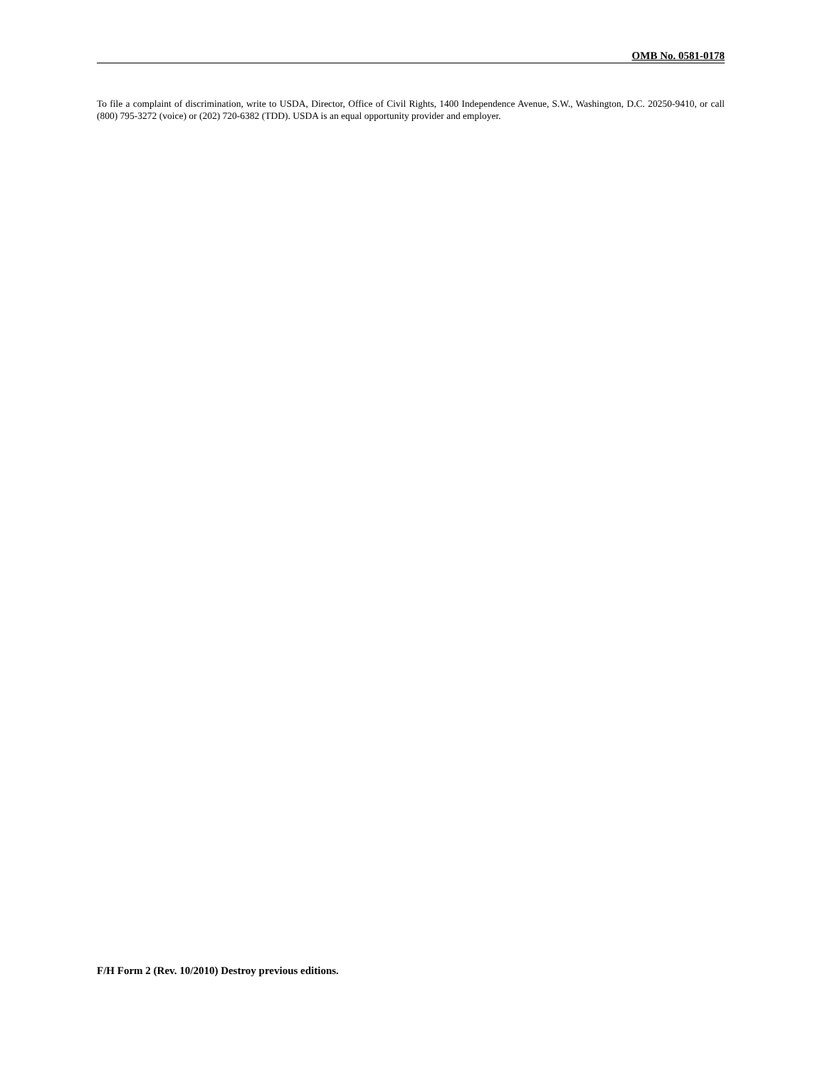OMB No. 0581-0178
To file a complaint of discrimination, write to USDA, Director, Office of Civil Rights, 1400 Independence Avenue, S.W., Washington, D.C. 20250-9410, or call (800) 795-3272 (voice) or (202) 720-6382 (TDD). USDA is an equal opportunity provider and employer.
F/H Form 2 (Rev. 10/2010) Destroy previous editions.